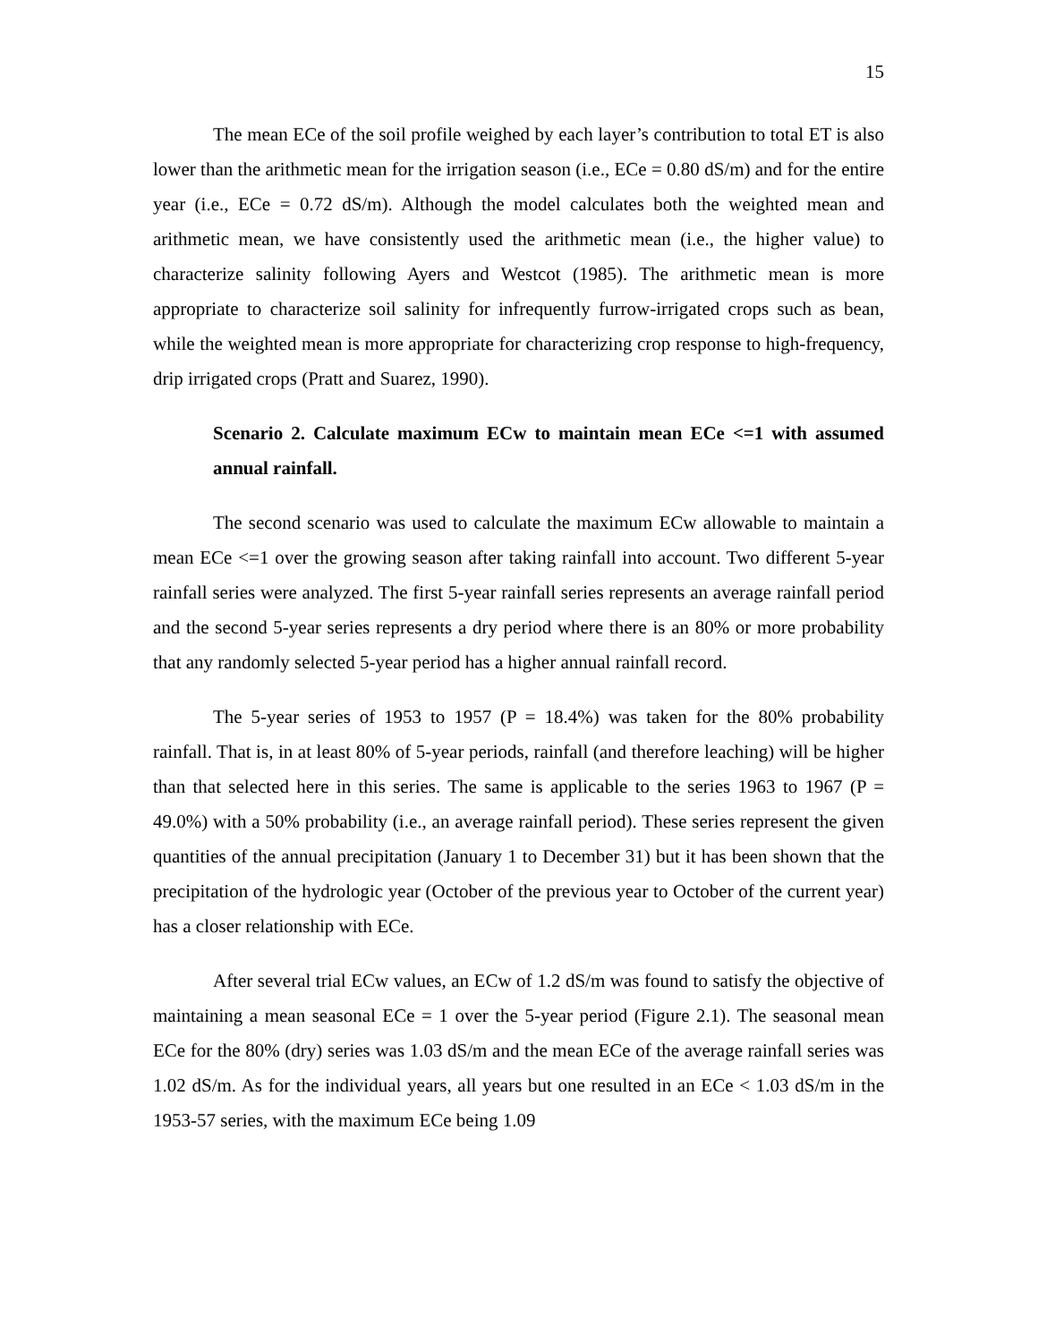15
The mean ECe of the soil profile weighed by each layer’s contribution to total ET is also lower than the arithmetic mean for the irrigation season (i.e., ECe = 0.80 dS/m) and for the entire year (i.e., ECe = 0.72 dS/m). Although the model calculates both the weighted mean and arithmetic mean, we have consistently used the arithmetic mean (i.e., the higher value) to characterize salinity following Ayers and Westcot (1985). The arithmetic mean is more appropriate to characterize soil salinity for infrequently furrow-irrigated crops such as bean, while the weighted mean is more appropriate for characterizing crop response to high-frequency, drip irrigated crops (Pratt and Suarez, 1990).
Scenario 2. Calculate maximum ECw to maintain mean ECe <=1 with assumed annual rainfall.
The second scenario was used to calculate the maximum ECw allowable to maintain a mean ECe <=1 over the growing season after taking rainfall into account. Two different 5-year rainfall series were analyzed. The first 5-year rainfall series represents an average rainfall period and the second 5-year series represents a dry period where there is an 80% or more probability that any randomly selected 5-year period has a higher annual rainfall record.
The 5-year series of 1953 to 1957 (P = 18.4%) was taken for the 80% probability rainfall. That is, in at least 80% of 5-year periods, rainfall (and therefore leaching) will be higher than that selected here in this series. The same is applicable to the series 1963 to 1967 (P = 49.0%) with a 50% probability (i.e., an average rainfall period). These series represent the given quantities of the annual precipitation (January 1 to December 31) but it has been shown that the precipitation of the hydrologic year (October of the previous year to October of the current year) has a closer relationship with ECe.
After several trial ECw values, an ECw of 1.2 dS/m was found to satisfy the objective of maintaining a mean seasonal ECe = 1 over the 5-year period (Figure 2.1). The seasonal mean ECe for the 80% (dry) series was 1.03 dS/m and the mean ECe of the average rainfall series was 1.02 dS/m. As for the individual years, all years but one resulted in an ECe < 1.03 dS/m in the 1953-57 series, with the maximum ECe being 1.09